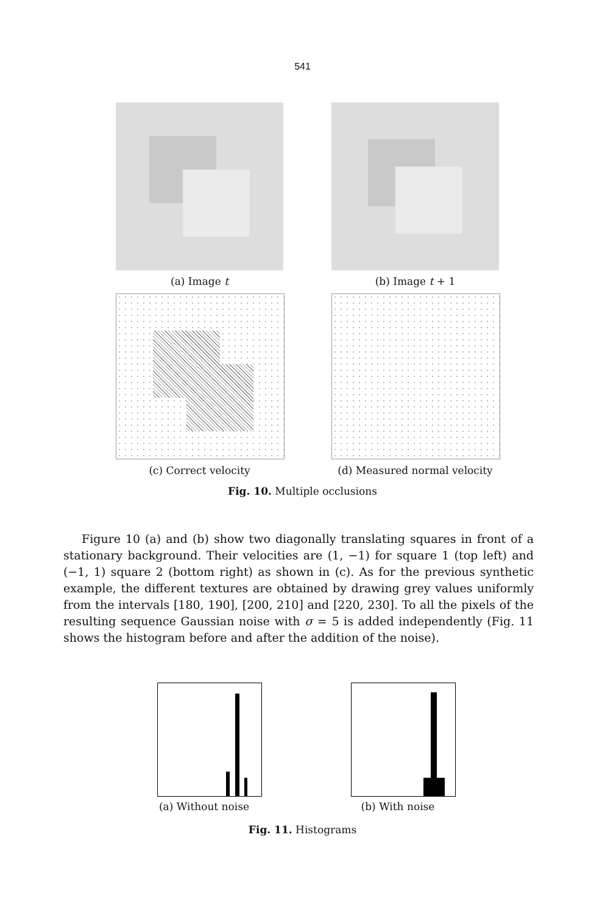541
(a) Image t (b) Image t + 1
(c) Correct velocity (d) Measured normal velocity
Fig. 10. Multiple occlusions
Figure 10 (a) and (b) show two diagonally translating squares in front of a stationary background. Their velocities are (1, −1) for square 1 (top left) and (−1, 1) square 2 (bottom right) as shown in (c). As for the previous synthetic example, the different textures are obtained by drawing grey values uniformly from the intervals [180, 190], [200, 210] and [220, 230]. To all the pixels of the resulting sequence Gaussian noise with σ = 5 is added independently (Fig. 11 shows the histogram before and after the addition of the noise).
(a) Without noise (b) With noise
Fig. 11. Histograms